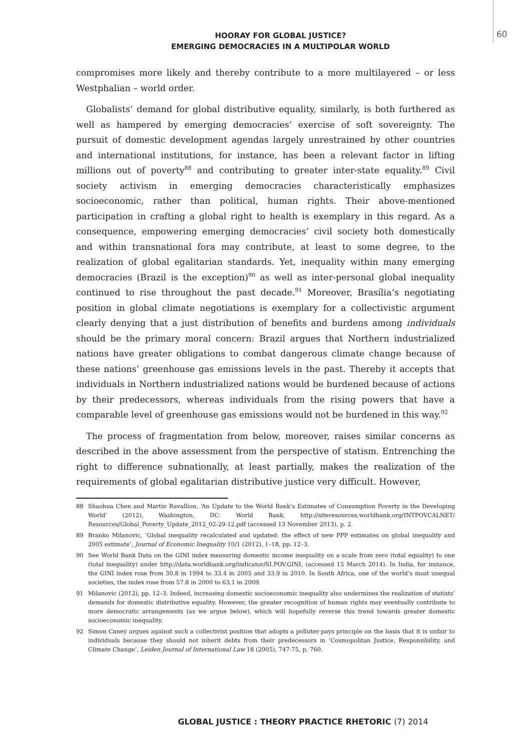60
HOORAY FOR GLOBAL JUSTICE?
EMERGING DEMOCRACIES IN A MULTIPOLAR WORLD
compromises more likely and thereby contribute to a more multilayered – or less Westphalian – world order.
Globalists’ demand for global distributive equality, similarly, is both furthered as well as hampered by emerging democracies’ exercise of soft sovereignty. The pursuit of domestic development agendas largely unrestrained by other countries and international institutions, for instance, has been a relevant factor in lifting millions out of poverty<sup>88</sup> and contributing to greater inter-state equality.<sup>89</sup> Civil society activism in emerging democracies characteristically emphasizes socioeconomic, rather than political, human rights. Their above-mentioned participation in crafting a global right to health is exemplary in this regard. As a consequence, empowering emerging democracies’ civil society both domestically and within transnational fora may contribute, at least to some degree, to the realization of global egalitarian standards. Yet, inequality within many emerging democracies (Brazil is the exception)<sup>90</sup> as well as inter-personal global inequality continued to rise throughout the past decade.<sup>91</sup> Moreover, Brasília’s negotiating position in global climate negotiations is exemplary for a collectivistic argument clearly denying that a just distribution of benefits and burdens among individuals should be the primary moral concern: Brazil argues that Northern industrialized nations have greater obligations to combat dangerous climate change because of these nations’ greenhouse gas emissions levels in the past. Thereby it accepts that individuals in Northern industrialized nations would be burdened because of actions by their predecessors, whereas individuals from the rising powers that have a comparable level of greenhouse gas emissions would not be burdened in this way.<sup>92</sup>
The process of fragmentation from below, moreover, raises similar concerns as described in the above assessment from the perspective of statism. Entrenching the right to difference subnationally, at least partially, makes the realization of the requirements of global egalitarian distributive justice very difficult. However,
88 Shaohua Chen and Martin Ravallion, ‘An Update to the World Bank’s Estimates of Consumption Poverty in the Developing World’ (2012), Washington, DC: World Bank, http://siteresources.worldbank.org/INTPOVCALNET/ Resources/Global_Poverty_Update_2012_02-29-12.pdf (accessed 13 November 2013), p. 2.
89 Branko Milanovic, ‘Global inequality recalculated and updated: the effect of new PPP estimates on global inequality and 2005 estimate’, Journal of Economic Inequality 10/1 (2012), 1–18, pp. 12–3.
90 See World Bank Data on the GINI index measuring domestic income inequality on a scale from zero (total equality) to one (total inequality) under http://data.worldbank.org/indicator/SI.POV.GINI, (accessed 15 March 2014). In India, for instance, the GINI index rose from 30.8 in 1994 to 33.4 in 2005 and 33.9 in 2010. In South Africa, one of the world’s most unequal societies, the index rose from 57.8 in 2000 to 63.1 in 2009.
91 Milanovic (2012), pp. 12–3. Indeed, increasing domestic socioeconomic inequality also undermines the realization of statists’ demands for domestic distributive equality. However, the greater recognition of human rights may eventually contribute to more democratic arrangements (as we argue below), which will hopefully reverse this trend towards greater domestic socioeconomic inequality.
92 Simon Caney argues against such a collectivist position that adopts a polluter-pays principle on the basis that it is unfair to individuals because they should not inherit debts from their predecessors in ‘Cosmopolitan Justice, Responsibility, and Climate Change’, Leiden Journal of International Law 18 (2005), 747-75, p. 760.
GLOBAL JUSTICE : THEORY PRACTICE RHETORIC (7) 2014